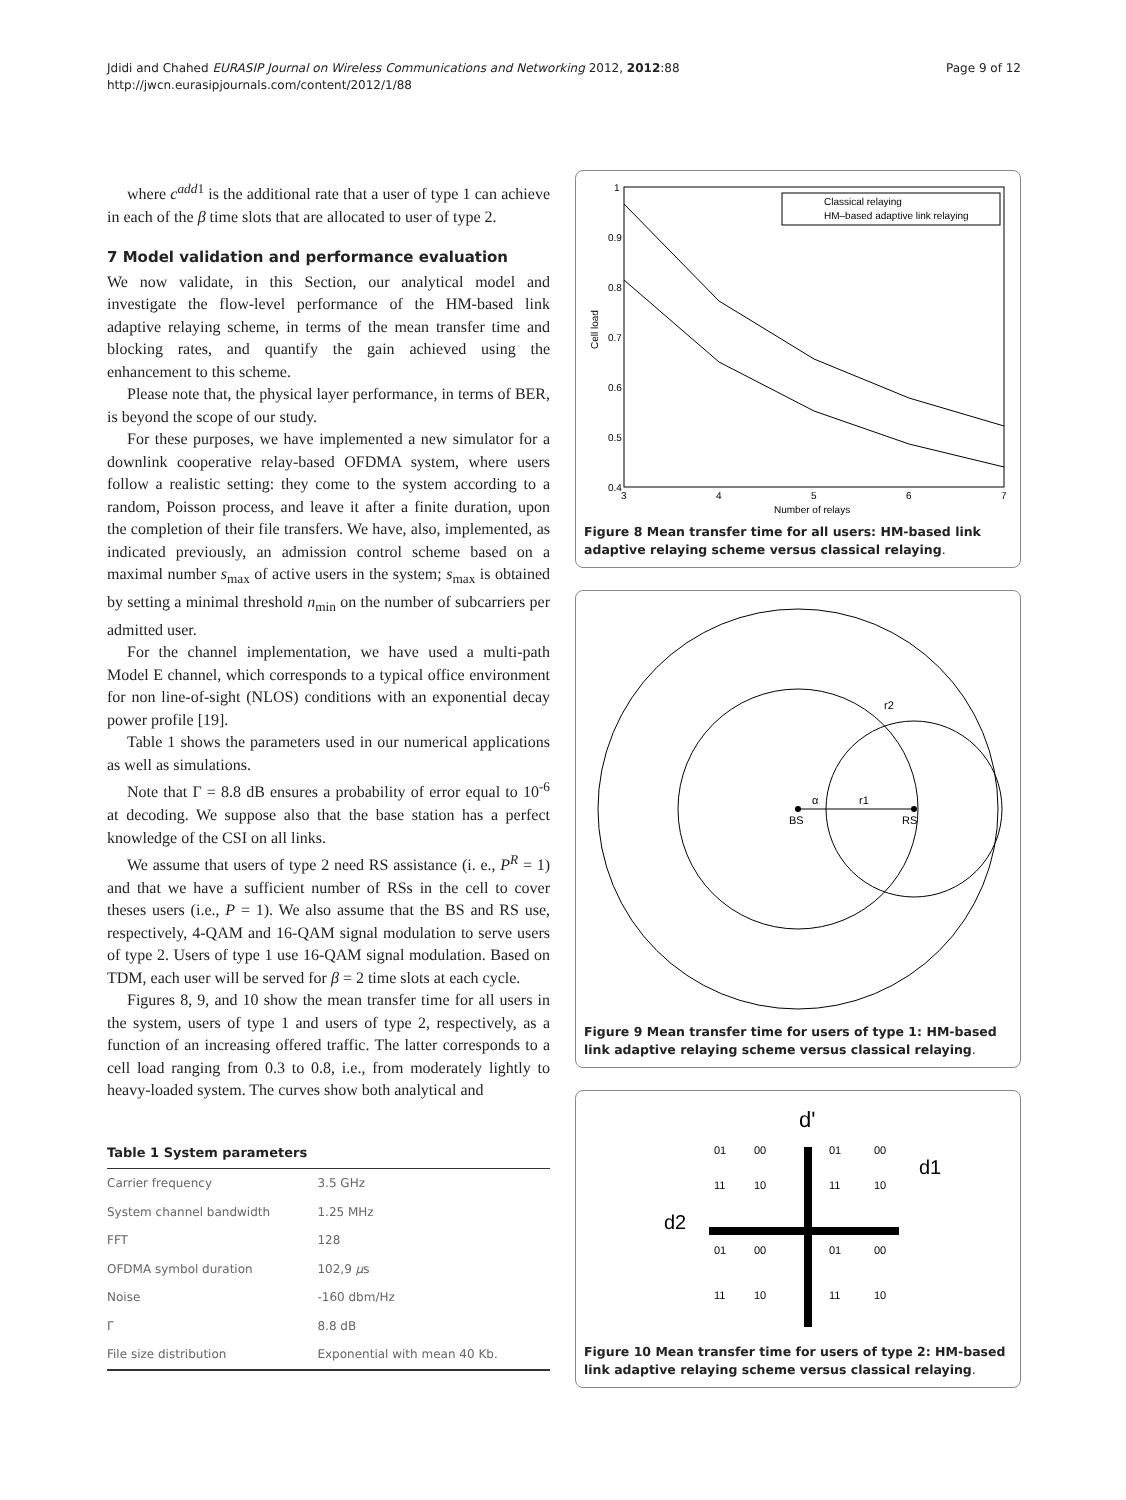Jdidi and Chahed EURASIP Journal on Wireless Communications and Networking 2012, 2012:88
http://jwcn.eurasipjournals.com/content/2012/1/88
Page 9 of 12
where c<sup>add</sup><sup>1</sup> is the additional rate that a user of type 1 can achieve in each of the β time slots that are allocated to user of type 2.
7 Model validation and performance evaluation
We now validate, in this Section, our analytical model and investigate the flow-level performance of the HM-based link adaptive relaying scheme, in terms of the mean transfer time and blocking rates, and quantify the gain achieved using the enhancement to this scheme.
Please note that, the physical layer performance, in terms of BER, is beyond the scope of our study.
For these purposes, we have implemented a new simulator for a downlink cooperative relay-based OFDMA system, where users follow a realistic setting: they come to the system according to a random, Poisson process, and leave it after a finite duration, upon the completion of their file transfers. We have, also, implemented, as indicated previously, an admission control scheme based on a maximal number s<sub>max</sub> of active users in the system; s<sub>max</sub> is obtained by setting a minimal threshold n<sub>min</sub> on the number of subcarriers per admitted user.
For the channel implementation, we have used a multi-path Model E channel, which corresponds to a typical office environment for non line-of-sight (NLOS) conditions with an exponential decay power profile [19].
Table 1 shows the parameters used in our numerical applications as well as simulations.
Note that Γ = 8.8 dB ensures a probability of error equal to 10<sup>-6</sup> at decoding. We suppose also that the base station has a perfect knowledge of the CSI on all links.
We assume that users of type 2 need RS assistance (i. e., P<sup>R</sup> = 1) and that we have a sufficient number of RSs in the cell to cover theses users (i.e., P = 1). We also assume that the BS and RS use, respectively, 4-QAM and 16-QAM signal modulation to serve users of type 2. Users of type 1 use 16-QAM signal modulation. Based on TDM, each user will be served for β = 2 time slots at each cycle.
Figures 8, 9, and 10 show the mean transfer time for all users in the system, users of type 1 and users of type 2, respectively, as a function of an increasing offered traffic. The latter corresponds to a cell load ranging from 0.3 to 0.8, i.e., from moderately lightly to heavy-loaded system. The curves show both analytical and
Table 1 System parameters
| Carrier frequency | 3.5 GHz |
| System channel bandwidth | 1.25 MHz |
| FFT | 128 |
| OFDMA symbol duration | 102,9 μ s |
| Noise | -160 dbm/Hz |
| Γ | 8.8 dB |
| File size distribution | Exponential with mean 40 Kb. |
1
0.9
0.8
0.7
0.6
0.5
0.4
3
4
5
6
7
Number of relays
Cell load
Classical relaying
HM–based adaptive link relaying
Figure 8 Mean transfer time for all users: HM-based link adaptive relaying scheme versus classical relaying.
BS
RS
α
r1
r2
Figure 9 Mean transfer time for users of type 1: HM-based link adaptive relaying scheme versus classical relaying.
d'
d2
d1
01
00
01
00
11
10
11
10
01
00
01
00
11
10
11
10
Figure 10 Mean transfer time for users of type 2: HM-based link adaptive relaying scheme versus classical relaying.